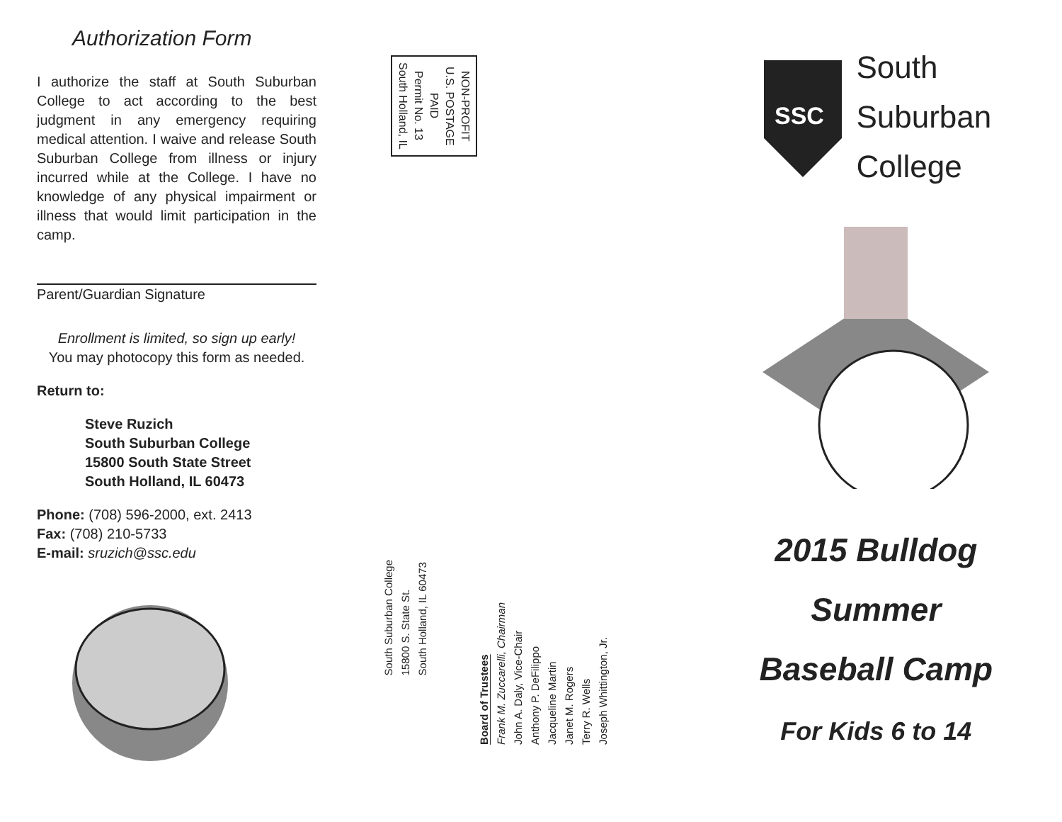Authorization Form
I authorize the staff at South Suburban College to act according to the best judgment in any emergency requiring medical attention. I waive and release South Suburban College from illness or injury incurred while at the College. I have no knowledge of any physical impairment or illness that would limit participation in the camp.
Parent/Guardian Signature
Enrollment is limited, so sign up early!
You may photocopy this form as needed.
Return to:
Steve Ruzich
South Suburban College
15800 South State Street
South Holland, IL 60473
Phone: (708) 596-2000, ext. 2413
Fax: (708) 210-5733
E-mail: sruzich@ssc.edu
NON-PROFIT
U.S. POSTAGE
PAID
Permit No. 13
South Holland, IL
South Suburban College
15800 S. State St.
South Holland, IL 60473
Board of Trustees
Frank M. Zuccarelli, Chairman
John A. Daly, Vice-Chair
Anthony P. DeFilippo
Jacqueline Martin
Janet M. Rogers
Terry R. Wells
Joseph Whittington, Jr.
SSC
South
Suburban
College
2015 Bulldog
Summer
Baseball Camp
For Kids 6 to 14